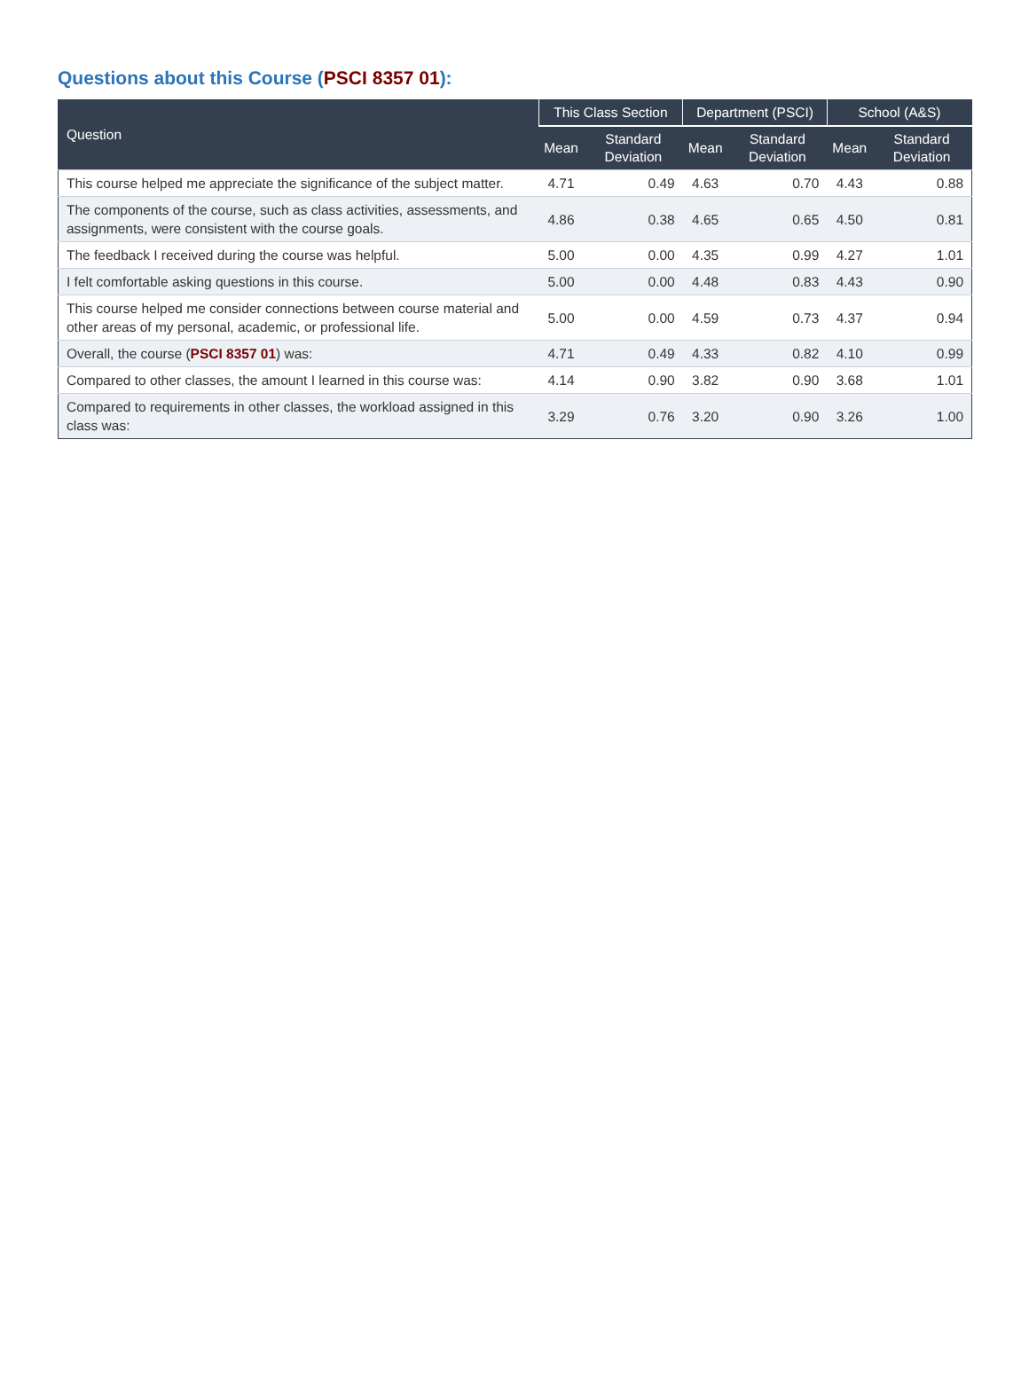Questions about this Course (PSCI 8357 01):
| Question | This Class Section | | Department (PSCI) | | School (A&S) | |
| --- | --- | --- | --- | --- | --- | --- |
| | Mean | Standard Deviation | Mean | Standard Deviation | Mean | Standard Deviation |
| This course helped me appreciate the significance of the subject matter. | 4.71 | 0.49 | 4.63 | 0.70 | 4.43 | 0.88 |
| The components of the course, such as class activities, assessments, and assignments, were consistent with the course goals. | 4.86 | 0.38 | 4.65 | 0.65 | 4.50 | 0.81 |
| The feedback I received during the course was helpful. | 5.00 | 0.00 | 4.35 | 0.99 | 4.27 | 1.01 |
| I felt comfortable asking questions in this course. | 5.00 | 0.00 | 4.48 | 0.83 | 4.43 | 0.90 |
| This course helped me consider connections between course material and other areas of my personal, academic, or professional life. | 5.00 | 0.00 | 4.59 | 0.73 | 4.37 | 0.94 |
| Overall, the course ( PSCI 8357 01 ) was: | 4.71 | 0.49 | 4.33 | 0.82 | 4.10 | 0.99 |
| Compared to other classes, the amount I learned in this course was: | 4.14 | 0.90 | 3.82 | 0.90 | 3.68 | 1.01 |
| Compared to requirements in other classes, the workload assigned in this class was: | 3.29 | 0.76 | 3.20 | 0.90 | 3.26 | 1.00 |